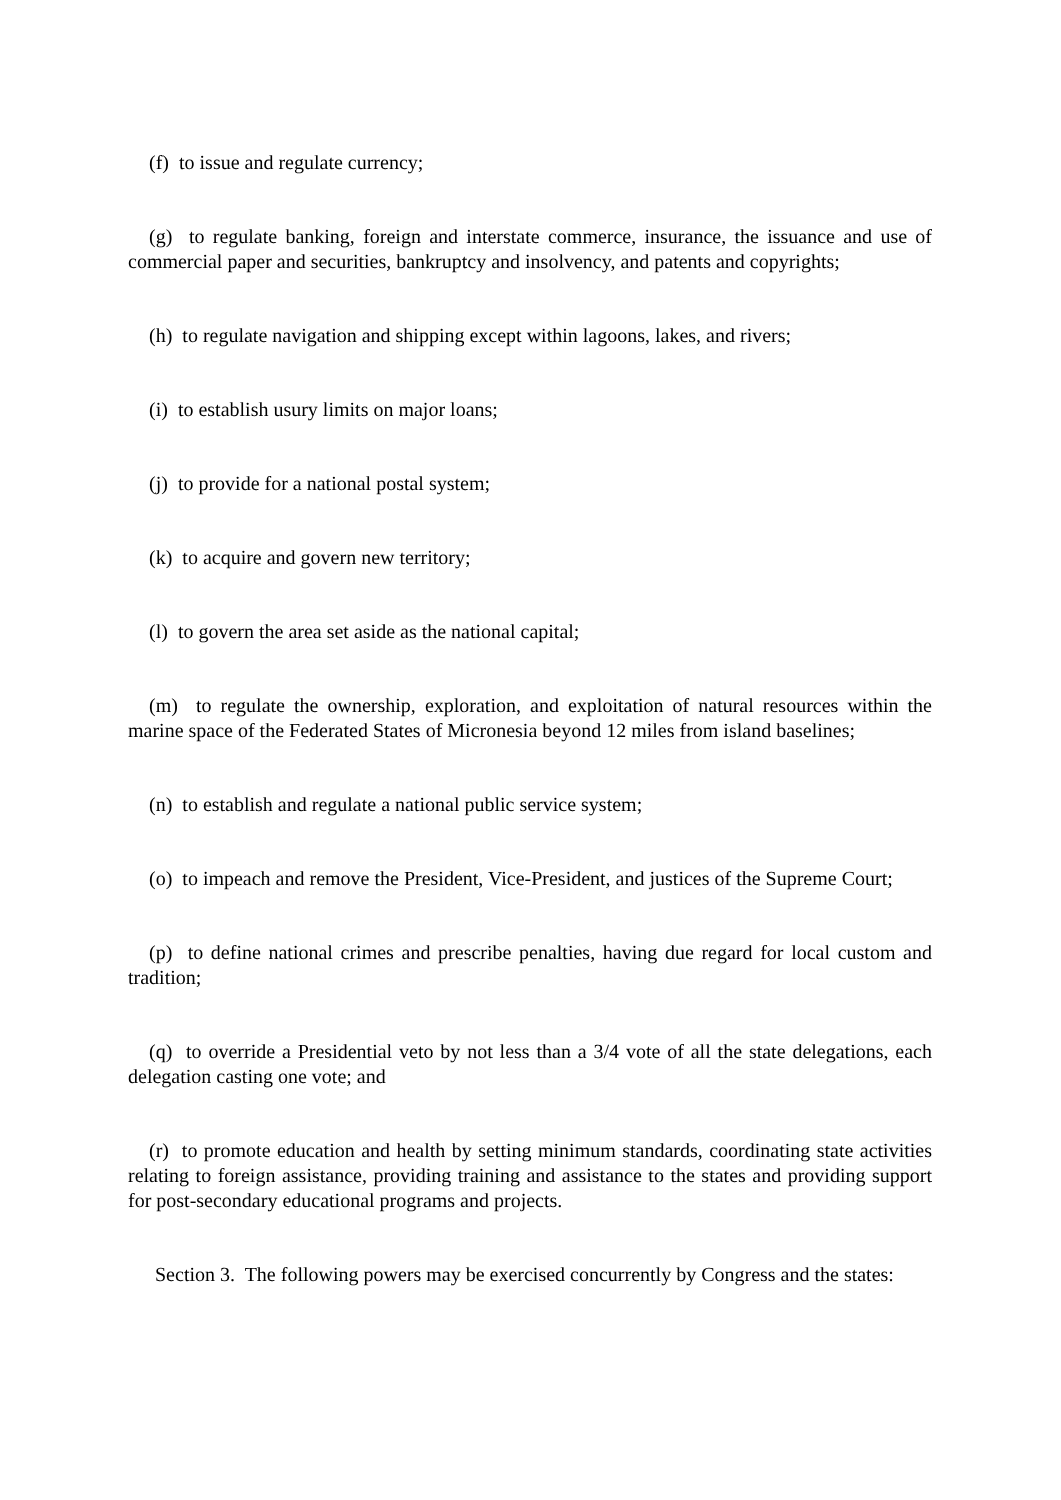(f) to issue and regulate currency;
(g) to regulate banking, foreign and interstate commerce, insurance, the issuance and use of commercial paper and securities, bankruptcy and insolvency, and patents and copyrights;
(h) to regulate navigation and shipping except within lagoons, lakes, and rivers;
(i) to establish usury limits on major loans;
(j) to provide for a national postal system;
(k) to acquire and govern new territory;
(l) to govern the area set aside as the national capital;
(m) to regulate the ownership, exploration, and exploitation of natural resources within the marine space of the Federated States of Micronesia beyond 12 miles from island baselines;
(n) to establish and regulate a national public service system;
(o) to impeach and remove the President, Vice-President, and justices of the Supreme Court;
(p) to define national crimes and prescribe penalties, having due regard for local custom and tradition;
(q) to override a Presidential veto by not less than a 3/4 vote of all the state delegations, each delegation casting one vote; and
(r) to promote education and health by setting minimum standards, coordinating state activities relating to foreign assistance, providing training and assistance to the states and providing support for post-secondary educational programs and projects.
Section 3. The following powers may be exercised concurrently by Congress and the states: